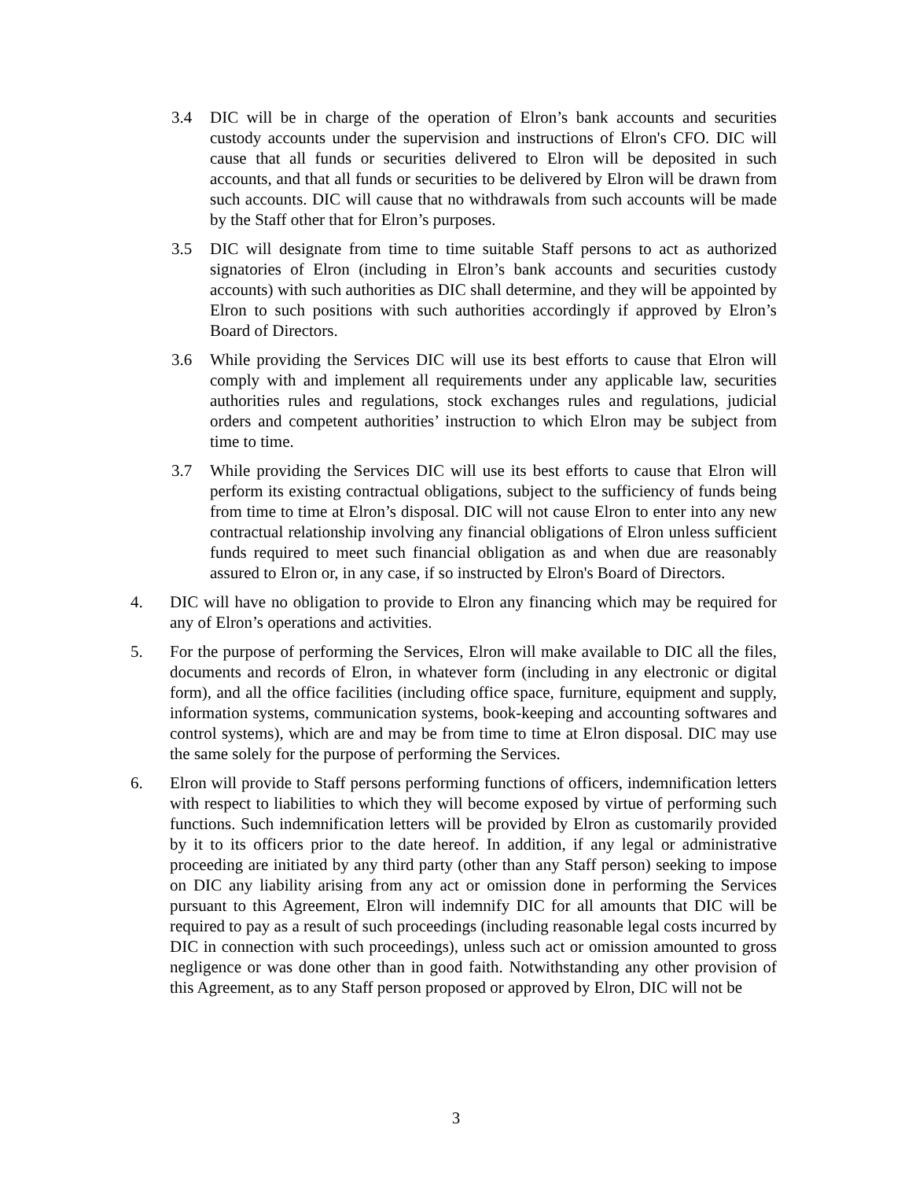3.4 DIC will be in charge of the operation of Elron’s bank accounts and securities custody accounts under the supervision and instructions of Elron's CFO. DIC will cause that all funds or securities delivered to Elron will be deposited in such accounts, and that all funds or securities to be delivered by Elron will be drawn from such accounts. DIC will cause that no withdrawals from such accounts will be made by the Staff other that for Elron’s purposes.
3.5 DIC will designate from time to time suitable Staff persons to act as authorized signatories of Elron (including in Elron’s bank accounts and securities custody accounts) with such authorities as DIC shall determine, and they will be appointed by Elron to such positions with such authorities accordingly if approved by Elron’s Board of Directors.
3.6 While providing the Services DIC will use its best efforts to cause that Elron will comply with and implement all requirements under any applicable law, securities authorities rules and regulations, stock exchanges rules and regulations, judicial orders and competent authorities’ instruction to which Elron may be subject from time to time.
3.7 While providing the Services DIC will use its best efforts to cause that Elron will perform its existing contractual obligations, subject to the sufficiency of funds being from time to time at Elron’s disposal. DIC will not cause Elron to enter into any new contractual relationship involving any financial obligations of Elron unless sufficient funds required to meet such financial obligation as and when due are reasonably assured to Elron or, in any case, if so instructed by Elron's Board of Directors.
4. DIC will have no obligation to provide to Elron any financing which may be required for any of Elron’s operations and activities.
5. For the purpose of performing the Services, Elron will make available to DIC all the files, documents and records of Elron, in whatever form (including in any electronic or digital form), and all the office facilities (including office space, furniture, equipment and supply, information systems, communication systems, book-keeping and accounting softwares and control systems), which are and may be from time to time at Elron disposal. DIC may use the same solely for the purpose of performing the Services.
6. Elron will provide to Staff persons performing functions of officers, indemnification letters with respect to liabilities to which they will become exposed by virtue of performing such functions. Such indemnification letters will be provided by Elron as customarily provided by it to its officers prior to the date hereof. In addition, if any legal or administrative proceeding are initiated by any third party (other than any Staff person) seeking to impose on DIC any liability arising from any act or omission done in performing the Services pursuant to this Agreement, Elron will indemnify DIC for all amounts that DIC will be required to pay as a result of such proceedings (including reasonable legal costs incurred by DIC in connection with such proceedings), unless such act or omission amounted to gross negligence or was done other than in good faith. Notwithstanding any other provision of this Agreement, as to any Staff person proposed or approved by Elron, DIC will not be
3